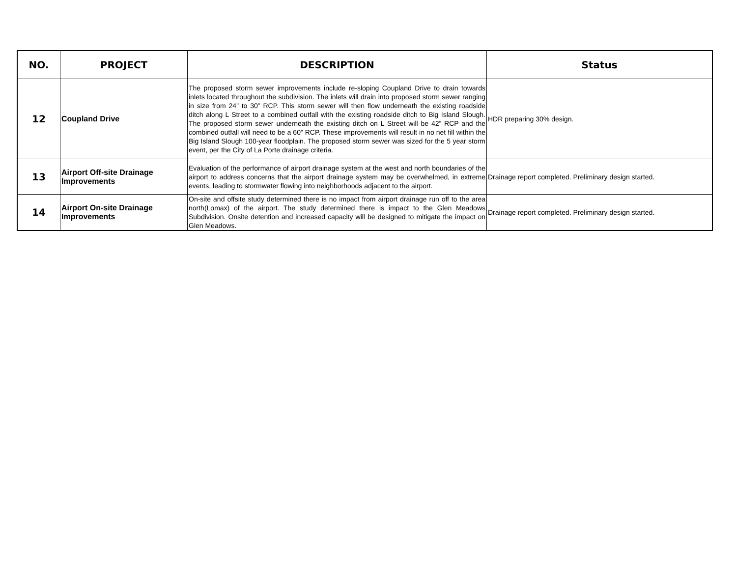| NO. | PROJECT | DESCRIPTION | Status |
| --- | --- | --- | --- |
| 12 | Coupland Drive | The proposed storm sewer improvements include re-sloping Coupland Drive to drain towards inlets located throughout the subdivision. The inlets will drain into proposed storm sewer ranging in size from 24” to 30” RCP. This storm sewer will then flow underneath the existing roadside ditch along L Street to a combined outfall with the existing roadside ditch to Big Island Slough. The proposed storm sewer underneath the existing ditch on L Street will be 42” RCP and the combined outfall will need to be a 60” RCP. These improvements will result in no net fill within the Big Island Slough 100-year floodplain. The proposed storm sewer was sized for the 5 year storm event, per the City of La Porte drainage criteria. | HDR preparing 30% design. |
| 13 | Airport Off-site Drainage Improvements | Evaluation of the performance of airport drainage system at the west and north boundaries of the airport to address concerns that the airport drainage system may be overwhelmed, in extreme events, leading to stormwater flowing into neighborhoods adjacent to the airport. | Drainage report completed. Preliminary design started. |
| 14 | Airport On-site Drainage Improvements | On-site and offsite study determined there is no impact from airport drainage run off to the area north(Lomax) of the airport. The study determined there is impact to the Glen Meadows Subdivision. Onsite detention and increased capacity will be designed to mitigate the impact on Glen Meadows. | Drainage report completed. Preliminary design started. |